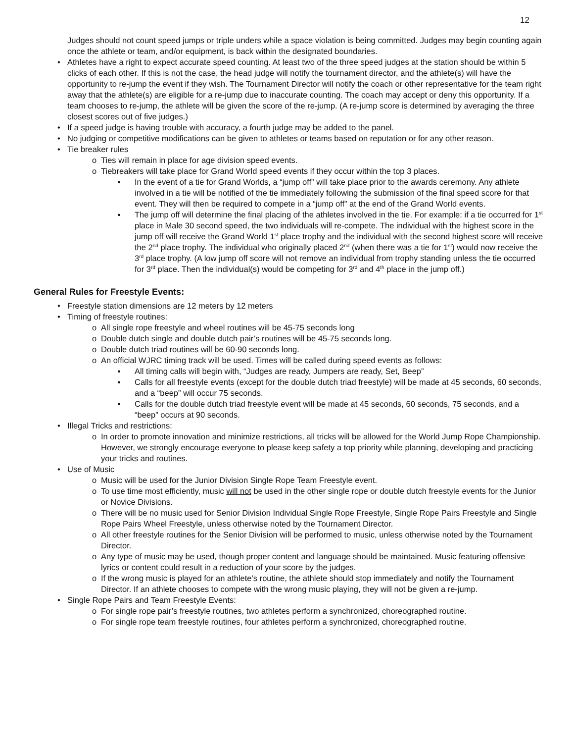12
Judges should not count speed jumps or triple unders while a space violation is being committed. Judges may begin counting again once the athlete or team, and/or equipment, is back within the designated boundaries.
• Athletes have a right to expect accurate speed counting. At least two of the three speed judges at the station should be within 5 clicks of each other. If this is not the case, the head judge will notify the tournament director, and the athlete(s) will have the opportunity to re-jump the event if they wish. The Tournament Director will notify the coach or other representative for the team right away that the athlete(s) are eligible for a re-jump due to inaccurate counting. The coach may accept or deny this opportunity. If a team chooses to re-jump, the athlete will be given the score of the re-jump. (A re-jump score is determined by averaging the three closest scores out of five judges.)
• If a speed judge is having trouble with accuracy, a fourth judge may be added to the panel.
• No judging or competitive modifications can be given to athletes or teams based on reputation or for any other reason.
• Tie breaker rules
o Ties will remain in place for age division speed events.
o Tiebreakers will take place for Grand World speed events if they occur within the top 3 places.
▪ In the event of a tie for Grand Worlds, a “jump off” will take place prior to the awards ceremony. Any athlete involved in a tie will be notified of the tie immediately following the submission of the final speed score for that event. They will then be required to compete in a “jump off” at the end of the Grand World events.
▪ The jump off will determine the final placing of the athletes involved in the tie. For example: if a tie occurred for 1<sup>st</sup> place in Male 30 second speed, the two individuals will re-compete. The individual with the highest score in the jump off will receive the Grand World 1<sup>st</sup> place trophy and the individual with the second highest score will receive the 2<sup>nd</sup> place trophy. The individual who originally placed 2<sup>nd</sup> (when there was a tie for 1<sup>st</sup>) would now receive the 3<sup>rd</sup> place trophy. (A low jump off score will not remove an individual from trophy standing unless the tie occurred for 3<sup>rd</sup> place. Then the individual(s) would be competing for 3<sup>rd</sup> and 4<sup>th</sup> place in the jump off.)
General Rules for Freestyle Events:
• Freestyle station dimensions are 12 meters by 12 meters
• Timing of freestyle routines:
o All single rope freestyle and wheel routines will be 45-75 seconds long
o Double dutch single and double dutch pair’s routines will be 45-75 seconds long.
o Double dutch triad routines will be 60-90 seconds long.
o An official WJRC timing track will be used. Times will be called during speed events as follows:
▪ All timing calls will begin with, “Judges are ready, Jumpers are ready, Set, Beep”
▪ Calls for all freestyle events (except for the double dutch triad freestyle) will be made at 45 seconds, 60 seconds, and a “beep” will occur 75 seconds.
▪ Calls for the double dutch triad freestyle event will be made at 45 seconds, 60 seconds, 75 seconds, and a “beep” occurs at 90 seconds.
• Illegal Tricks and restrictions:
o In order to promote innovation and minimize restrictions, all tricks will be allowed for the World Jump Rope Championship. However, we strongly encourage everyone to please keep safety a top priority while planning, developing and practicing your tricks and routines.
• Use of Music
o Music will be used for the Junior Division Single Rope Team Freestyle event.
o To use time most efficiently, music will not be used in the other single rope or double dutch freestyle events for the Junior or Novice Divisions.
o There will be no music used for Senior Division Individual Single Rope Freestyle, Single Rope Pairs Freestyle and Single Rope Pairs Wheel Freestyle, unless otherwise noted by the Tournament Director.
o All other freestyle routines for the Senior Division will be performed to music, unless otherwise noted by the Tournament Director.
o Any type of music may be used, though proper content and language should be maintained. Music featuring offensive lyrics or content could result in a reduction of your score by the judges.
o If the wrong music is played for an athlete’s routine, the athlete should stop immediately and notify the Tournament Director. If an athlete chooses to compete with the wrong music playing, they will not be given a re-jump.
• Single Rope Pairs and Team Freestyle Events:
o For single rope pair’s freestyle routines, two athletes perform a synchronized, choreographed routine.
o For single rope team freestyle routines, four athletes perform a synchronized, choreographed routine.